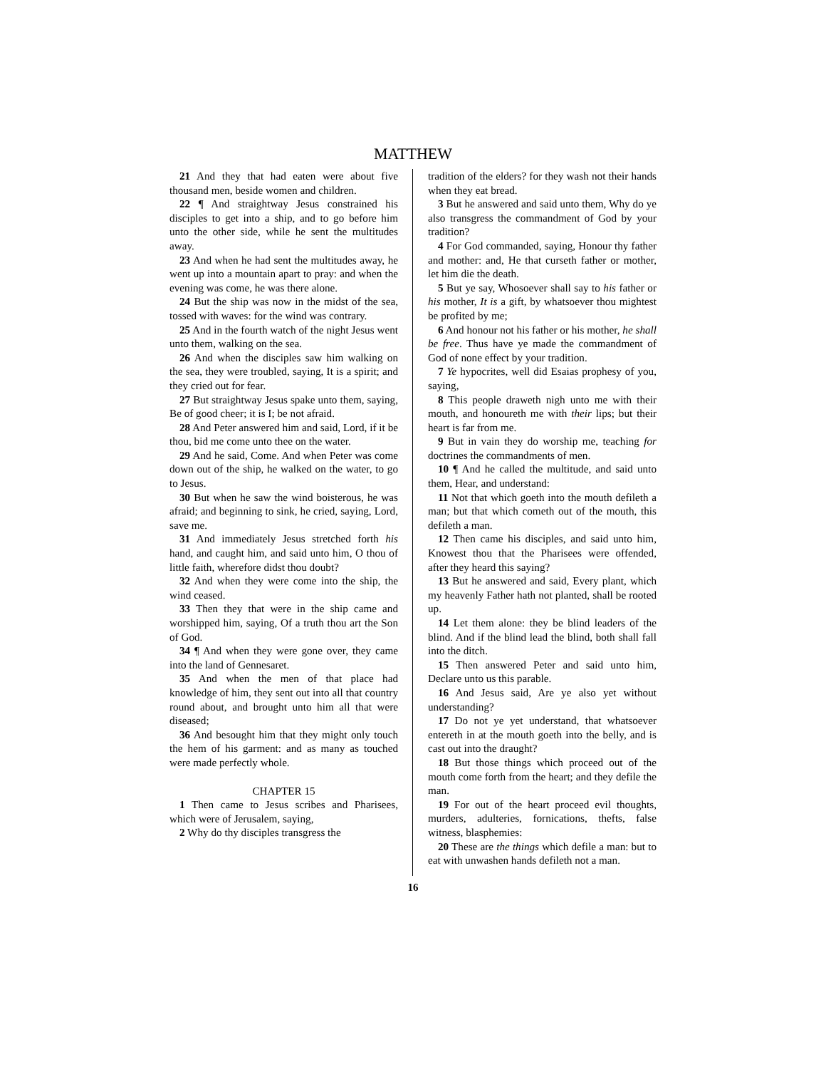MATTHEW
21 And they that had eaten were about five thousand men, beside women and children.
22 ¶ And straightway Jesus constrained his disciples to get into a ship, and to go before him unto the other side, while he sent the multitudes away.
23 And when he had sent the multitudes away, he went up into a mountain apart to pray: and when the evening was come, he was there alone.
24 But the ship was now in the midst of the sea, tossed with waves: for the wind was contrary.
25 And in the fourth watch of the night Jesus went unto them, walking on the sea.
26 And when the disciples saw him walking on the sea, they were troubled, saying, It is a spirit; and they cried out for fear.
27 But straightway Jesus spake unto them, saying, Be of good cheer; it is I; be not afraid.
28 And Peter answered him and said, Lord, if it be thou, bid me come unto thee on the water.
29 And he said, Come. And when Peter was come down out of the ship, he walked on the water, to go to Jesus.
30 But when he saw the wind boisterous, he was afraid; and beginning to sink, he cried, saying, Lord, save me.
31 And immediately Jesus stretched forth his hand, and caught him, and said unto him, O thou of little faith, wherefore didst thou doubt?
32 And when they were come into the ship, the wind ceased.
33 Then they that were in the ship came and worshipped him, saying, Of a truth thou art the Son of God.
34 ¶ And when they were gone over, they came into the land of Gennesaret.
35 And when the men of that place had knowledge of him, they sent out into all that country round about, and brought unto him all that were diseased;
36 And besought him that they might only touch the hem of his garment: and as many as touched were made perfectly whole.
CHAPTER 15
1 Then came to Jesus scribes and Pharisees, which were of Jerusalem, saying,
2 Why do thy disciples transgress the
tradition of the elders? for they wash not their hands when they eat bread.
3 But he answered and said unto them, Why do ye also transgress the commandment of God by your tradition?
4 For God commanded, saying, Honour thy father and mother: and, He that curseth father or mother, let him die the death.
5 But ye say, Whosoever shall say to his father or his mother, It is a gift, by whatsoever thou mightest be profited by me;
6 And honour not his father or his mother, he shall be free. Thus have ye made the commandment of God of none effect by your tradition.
7 Ye hypocrites, well did Esaias prophesy of you, saying,
8 This people draweth nigh unto me with their mouth, and honoureth me with their lips; but their heart is far from me.
9 But in vain they do worship me, teaching for doctrines the commandments of men.
10 ¶ And he called the multitude, and said unto them, Hear, and understand:
11 Not that which goeth into the mouth defileth a man; but that which cometh out of the mouth, this defileth a man.
12 Then came his disciples, and said unto him, Knowest thou that the Pharisees were offended, after they heard this saying?
13 But he answered and said, Every plant, which my heavenly Father hath not planted, shall be rooted up.
14 Let them alone: they be blind leaders of the blind. And if the blind lead the blind, both shall fall into the ditch.
15 Then answered Peter and said unto him, Declare unto us this parable.
16 And Jesus said, Are ye also yet without understanding?
17 Do not ye yet understand, that whatsoever entereth in at the mouth goeth into the belly, and is cast out into the draught?
18 But those things which proceed out of the mouth come forth from the heart; and they defile the man.
19 For out of the heart proceed evil thoughts, murders, adulteries, fornications, thefts, false witness, blasphemies:
20 These are the things which defile a man: but to eat with unwashen hands defileth not a man.
16